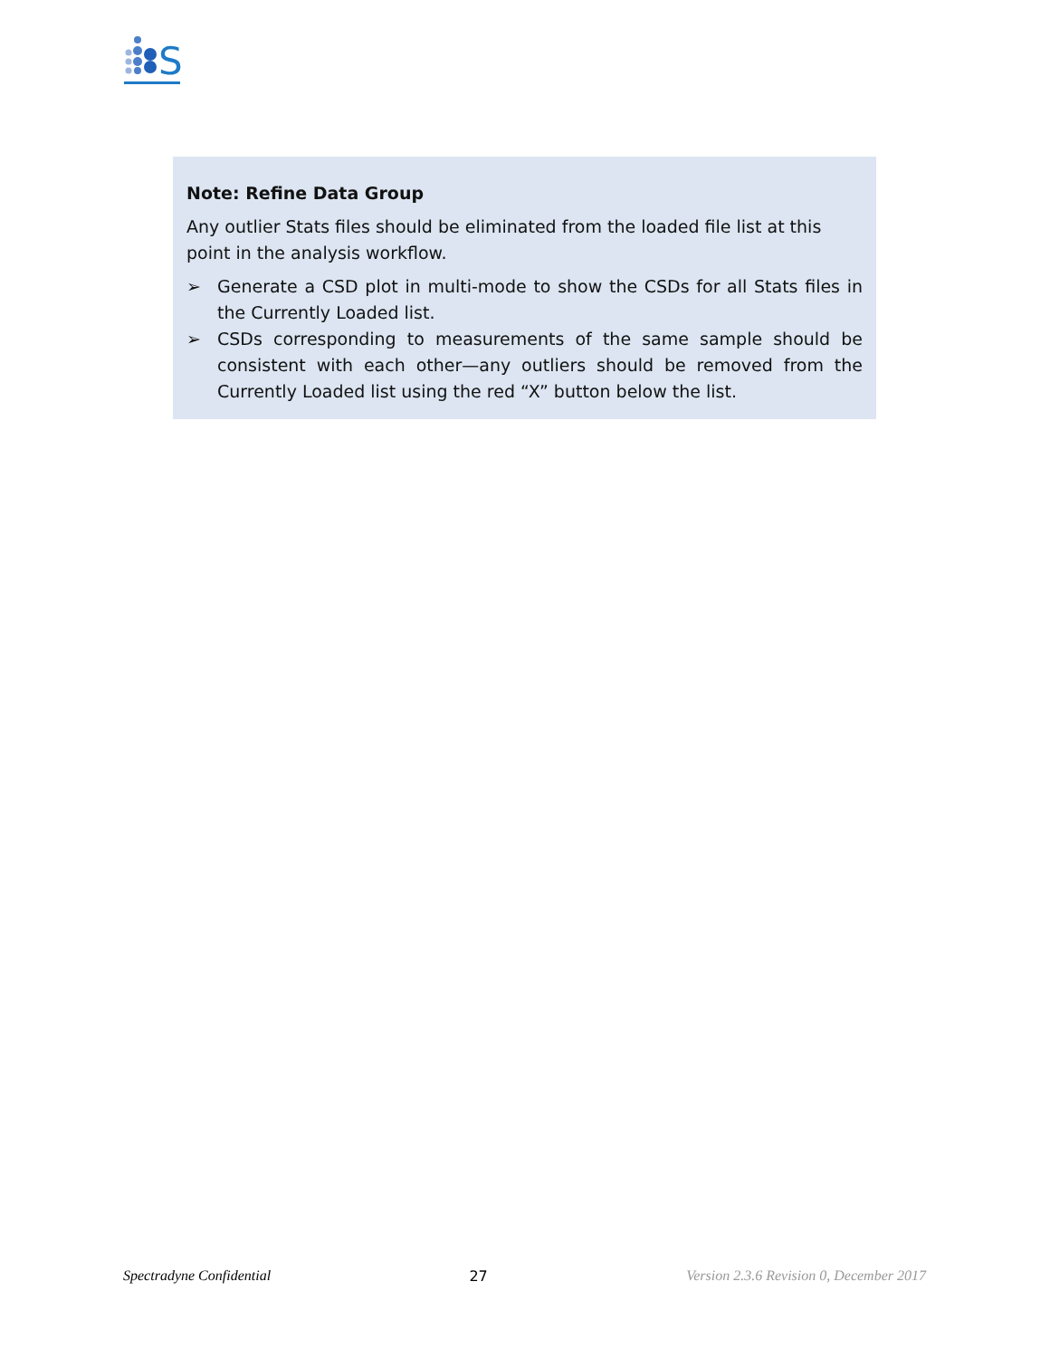S
Note: Refine Data Group
Any outlier Stats files should be eliminated from the loaded file list at this point in the analysis workflow.
➢ Generate a CSD plot in multi-mode to show the CSDs for all Stats files in the Currently Loaded list.
➢ CSDs corresponding to measurements of the same sample should be consistent with each other—any outliers should be removed from the Currently Loaded list using the red “X” button below the list.
Spectradyne Confidential 27 Version 2.3.6 Revision 0, December 2017